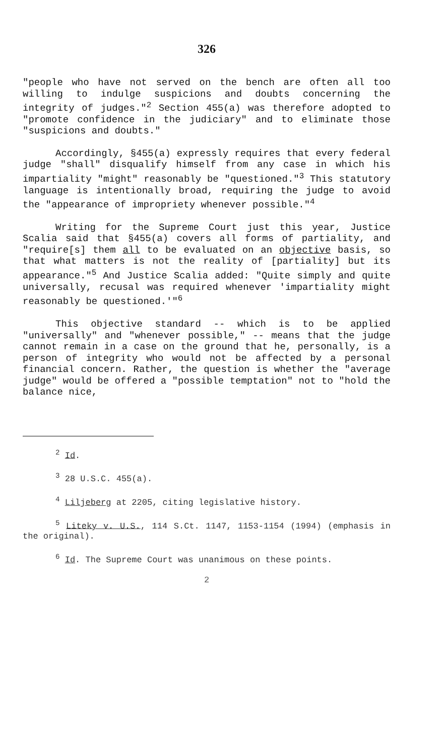326
"people who have not served on the bench are often all too willing to indulge suspicions and doubts concerning the integrity of judges."<sup>2</sup> Section 455(a) was therefore adopted to "promote confidence in the judiciary" and to eliminate those "suspicions and doubts."
Accordingly, §455(a) expressly requires that every federal judge "shall" disqualify himself from any case in which his impartiality "might" reasonably be "questioned."<sup>3</sup> This statutory language is intentionally broad, requiring the judge to avoid the "appearance of impropriety whenever possible."<sup>4</sup>
Writing for the Supreme Court just this year, Justice Scalia said that §455(a) covers all forms of partiality, and "require[s] them all to be evaluated on an objective basis, so that what matters is not the reality of [partiality] but its appearance."<sup>5</sup> And Justice Scalia added: "Quite simply and quite universally, recusal was required whenever 'impartiality might reasonably be questioned.'"<sup>6</sup>
This objective standard -- which is to be applied "universally" and "whenever possible," -- means that the judge cannot remain in a case on the ground that he, personally, is a person of integrity who would not be affected by a personal financial concern. Rather, the question is whether the "average judge" would be offered a "possible temptation" not to "hold the balance nice,
<sup>2</sup> Id.
<sup>3</sup> 28 U.S.C. 455(a).
<sup>4</sup> Liljeberg at 2205, citing legislative history.
<sup>5</sup> Liteky v. U.S., 114 S.Ct. 1147, 1153-1154 (1994) (emphasis in the original).
<sup>6</sup> Id. The Supreme Court was unanimous on these points.
2